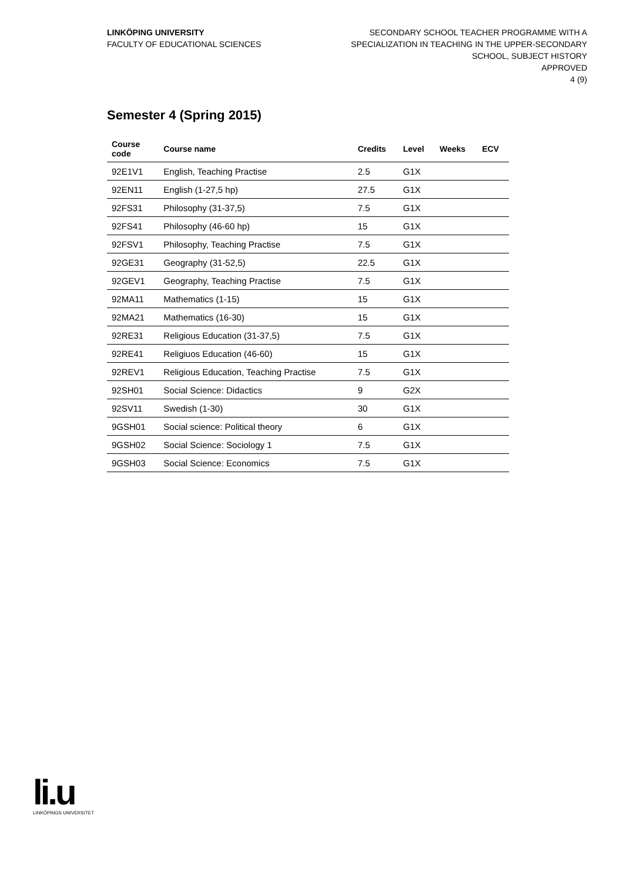LINKÖPING UNIVERSITY
FACULTY OF EDUCATIONAL SCIENCES
SECONDARY SCHOOL TEACHER PROGRAMME WITH A
SPECIALIZATION IN TEACHING IN THE UPPER-SECONDARY
SCHOOL, SUBJECT HISTORY
APPROVED
4 (9)
Semester 4 (Spring 2015)
| Course code | Course name | Credits | Level | Weeks | ECV |
| --- | --- | --- | --- | --- | --- |
| 92E1V1 | English, Teaching Practise | 2.5 | G1X | | |
| 92EN11 | English (1-27,5 hp) | 27.5 | G1X | | |
| 92FS31 | Philosophy (31-37,5) | 7.5 | G1X | | |
| 92FS41 | Philosophy (46-60 hp) | 15 | G1X | | |
| 92FSV1 | Philosophy, Teaching Practise | 7.5 | G1X | | |
| 92GE31 | Geography (31-52,5) | 22.5 | G1X | | |
| 92GEV1 | Geography, Teaching Practise | 7.5 | G1X | | |
| 92MA11 | Mathematics (1-15) | 15 | G1X | | |
| 92MA21 | Mathematics (16-30) | 15 | G1X | | |
| 92RE31 | Religious Education (31-37,5) | 7.5 | G1X | | |
| 92RE41 | Religiuos Education (46-60) | 15 | G1X | | |
| 92REV1 | Religious Education, Teaching Practise | 7.5 | G1X | | |
| 92SH01 | Social Science: Didactics | 9 | G2X | | |
| 92SV11 | Swedish (1-30) | 30 | G1X | | |
| 9GSH01 | Social science: Political theory | 6 | G1X | | |
| 9GSH02 | Social Science: Sociology 1 | 7.5 | G1X | | |
| 9GSH03 | Social Science: Economics | 7.5 | G1X | | |
li.u
LINKÖPINGS UNIVERSITET